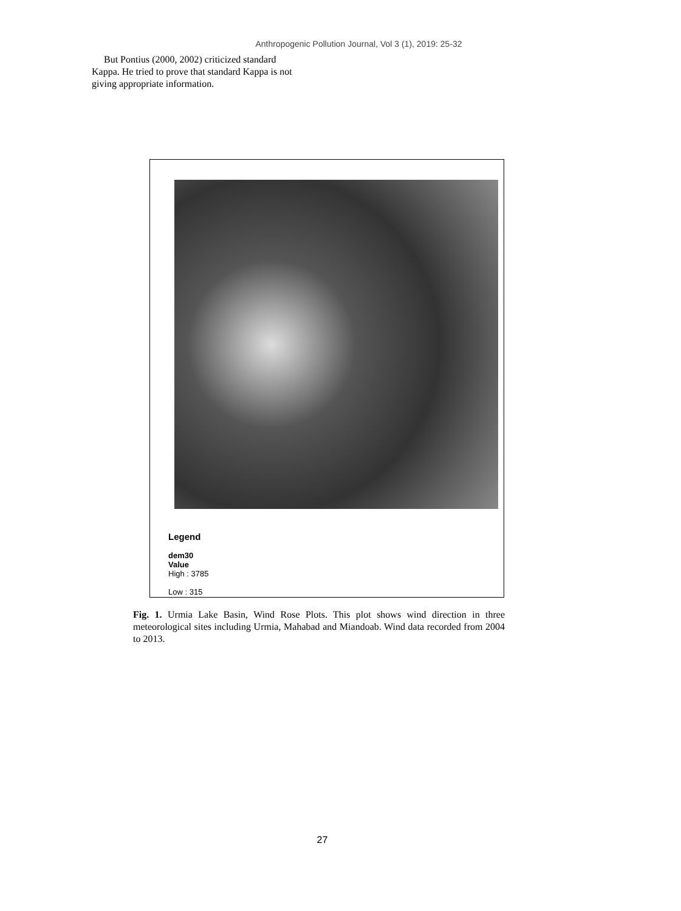Anthropogenic Pollution Journal, Vol 3 (1), 2019: 25-32
But Pontius (2000, 2002) criticized standard Kappa. He tried to prove that standard Kappa is not giving appropriate information.
Legend
dem30
Value
High : 3785
Low : 315
Fig. 1. Urmia Lake Basin, Wind Rose Plots. This plot shows wind direction in three meteorological sites including Urmia, Mahabad and Miandoab. Wind data recorded from 2004 to 2013.
27